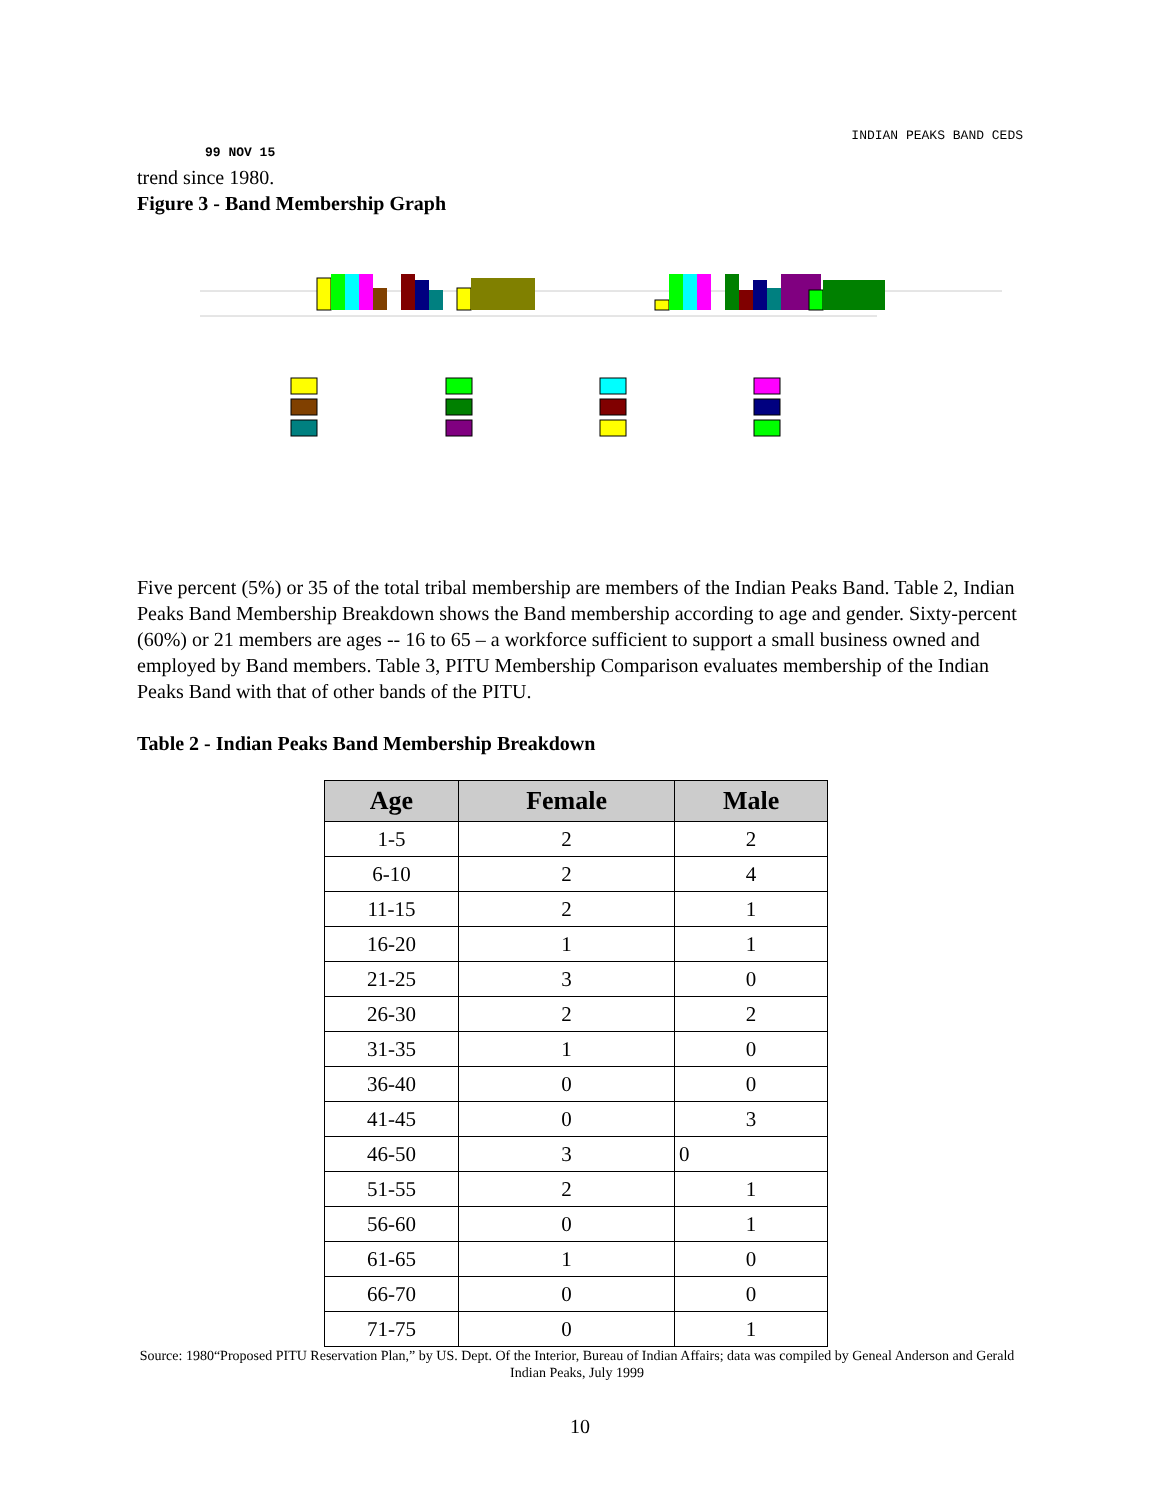INDIAN PEAKS BAND CEDS
99 NOV 15
trend since 1980.
Figure 3 - Band Membership Graph
Five percent (5%) or 35 of the total tribal membership are members of the Indian Peaks Band. Table 2, Indian Peaks Band Membership Breakdown shows the Band membership according to age and gender. Sixty-percent (60%) or 21 members are ages -- 16 to 65 – a workforce sufficient to support a small business owned and employed by Band members. Table 3, PITU Membership Comparison evaluates membership of the Indian Peaks Band with that of other bands of the PITU.
Table 2 - Indian Peaks Band Membership Breakdown
| Age | Female | Male |
| --- | --- | --- |
| 1-5 | 2 | 2 |
| 6-10 | 2 | 4 |
| 11-15 | 2 | 1 |
| 16-20 | 1 | 1 |
| 21-25 | 3 | 0 |
| 26-30 | 2 | 2 |
| 31-35 | 1 | 0 |
| 36-40 | 0 | 0 |
| 41-45 | 0 | 3 |
| 46-50 | 3 | 0 |
| 51-55 | 2 | 1 |
| 56-60 | 0 | 1 |
| 61-65 | 1 | 0 |
| 66-70 | 0 | 0 |
| 71-75 | 0 | 1 |
Source: 1980“Proposed PITU Reservation Plan,” by US. Dept. Of the Interior, Bureau of Indian Affairs; data was compiled by Geneal Anderson and Gerald Indian Peaks, July 1999
10